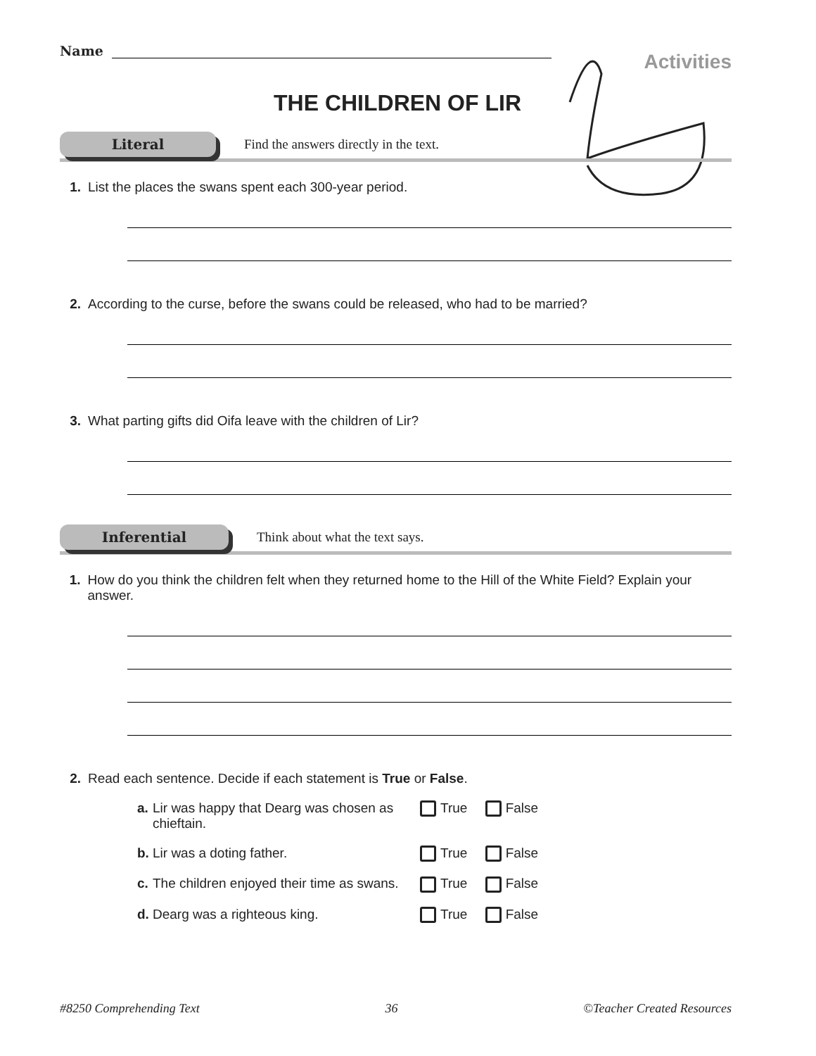Name
Activities
THE CHILDREN OF LIR
Literal
Find the answers directly in the text.
1. List the places the swans spent each 300-year period.
2. According to the curse, before the swans could be released, who had to be married?
3. What parting gifts did Oifa leave with the children of Lir?
Inferential
Think about what the text says.
1. How do you think the children felt when they returned home to the Hill of the White Field? Explain your answer.
2. Read each sentence. Decide if each statement is True or False.
a. Lir was happy that Dearg was chosen as chieftain. True False
b. Lir was a doting father. True False
c. The children enjoyed their time as swans. True False
d. Dearg was a righteous king. True False
#8250 Comprehending Text 36 ©Teacher Created Resources